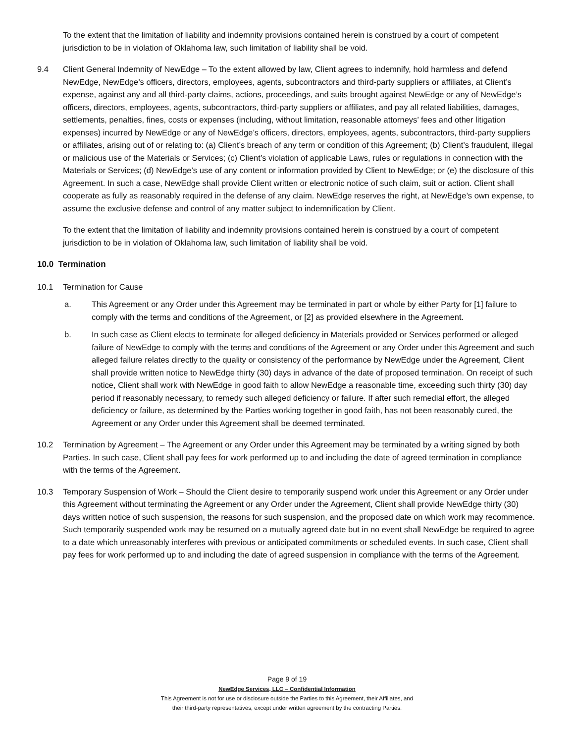To the extent that the limitation of liability and indemnity provisions contained herein is construed by a court of competent jurisdiction to be in violation of Oklahoma law, such limitation of liability shall be void.
9.4 Client General Indemnity of NewEdge – To the extent allowed by law, Client agrees to indemnify, hold harmless and defend NewEdge, NewEdge’s officers, directors, employees, agents, subcontractors and third-party suppliers or affiliates, at Client’s expense, against any and all third-party claims, actions, proceedings, and suits brought against NewEdge or any of NewEdge’s officers, directors, employees, agents, subcontractors, third-party suppliers or affiliates, and pay all related liabilities, damages, settlements, penalties, fines, costs or expenses (including, without limitation, reasonable attorneys’ fees and other litigation expenses) incurred by NewEdge or any of NewEdge’s officers, directors, employees, agents, subcontractors, third-party suppliers or affiliates, arising out of or relating to: (a) Client’s breach of any term or condition of this Agreement; (b) Client’s fraudulent, illegal or malicious use of the Materials or Services; (c) Client’s violation of applicable Laws, rules or regulations in connection with the Materials or Services; (d) NewEdge’s use of any content or information provided by Client to NewEdge; or (e) the disclosure of this Agreement. In such a case, NewEdge shall provide Client written or electronic notice of such claim, suit or action. Client shall cooperate as fully as reasonably required in the defense of any claim. NewEdge reserves the right, at NewEdge’s own expense, to assume the exclusive defense and control of any matter subject to indemnification by Client.
To the extent that the limitation of liability and indemnity provisions contained herein is construed by a court of competent jurisdiction to be in violation of Oklahoma law, such limitation of liability shall be void.
10.0 Termination
10.1 Termination for Cause
a. This Agreement or any Order under this Agreement may be terminated in part or whole by either Party for [1] failure to comply with the terms and conditions of the Agreement, or [2] as provided elsewhere in the Agreement.
b. In such case as Client elects to terminate for alleged deficiency in Materials provided or Services performed or alleged failure of NewEdge to comply with the terms and conditions of the Agreement or any Order under this Agreement and such alleged failure relates directly to the quality or consistency of the performance by NewEdge under the Agreement, Client shall provide written notice to NewEdge thirty (30) days in advance of the date of proposed termination. On receipt of such notice, Client shall work with NewEdge in good faith to allow NewEdge a reasonable time, exceeding such thirty (30) day period if reasonably necessary, to remedy such alleged deficiency or failure. If after such remedial effort, the alleged deficiency or failure, as determined by the Parties working together in good faith, has not been reasonably cured, the Agreement or any Order under this Agreement shall be deemed terminated.
10.2 Termination by Agreement – The Agreement or any Order under this Agreement may be terminated by a writing signed by both Parties. In such case, Client shall pay fees for work performed up to and including the date of agreed termination in compliance with the terms of the Agreement.
10.3 Temporary Suspension of Work – Should the Client desire to temporarily suspend work under this Agreement or any Order under this Agreement without terminating the Agreement or any Order under the Agreement, Client shall provide NewEdge thirty (30) days written notice of such suspension, the reasons for such suspension, and the proposed date on which work may recommence. Such temporarily suspended work may be resumed on a mutually agreed date but in no event shall NewEdge be required to agree to a date which unreasonably interferes with previous or anticipated commitments or scheduled events. In such case, Client shall pay fees for work performed up to and including the date of agreed suspension in compliance with the terms of the Agreement.
Page 9 of 19
NewEdge Services, LLC – Confidential Information
This Agreement is not for use or disclosure outside the Parties to this Agreement, their Affiliates, and
their third-party representatives, except under written agreement by the contracting Parties.